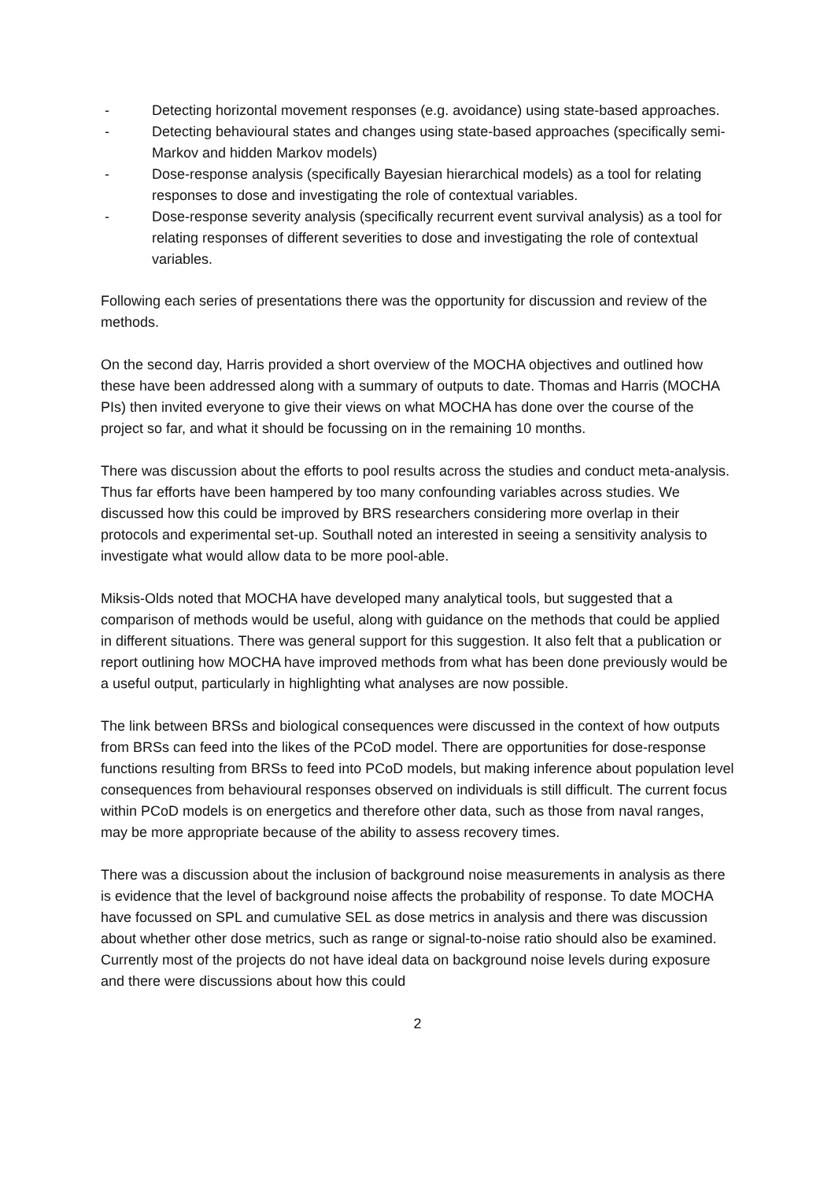- Detecting horizontal movement responses (e.g. avoidance) using state-based approaches.
- Detecting behavioural states and changes using state-based approaches (specifically semi-Markov and hidden Markov models)
- Dose-response analysis (specifically Bayesian hierarchical models) as a tool for relating responses to dose and investigating the role of contextual variables.
- Dose-response severity analysis (specifically recurrent event survival analysis) as a tool for relating responses of different severities to dose and investigating the role of contextual variables.
Following each series of presentations there was the opportunity for discussion and review of the methods.
On the second day, Harris provided a short overview of the MOCHA objectives and outlined how these have been addressed along with a summary of outputs to date. Thomas and Harris (MOCHA PIs) then invited everyone to give their views on what MOCHA has done over the course of the project so far, and what it should be focussing on in the remaining 10 months.
There was discussion about the efforts to pool results across the studies and conduct meta-analysis. Thus far efforts have been hampered by too many confounding variables across studies. We discussed how this could be improved by BRS researchers considering more overlap in their protocols and experimental set-up. Southall noted an interested in seeing a sensitivity analysis to investigate what would allow data to be more pool-able.
Miksis-Olds noted that MOCHA have developed many analytical tools, but suggested that a comparison of methods would be useful, along with guidance on the methods that could be applied in different situations. There was general support for this suggestion. It also felt that a publication or report outlining how MOCHA have improved methods from what has been done previously would be a useful output, particularly in highlighting what analyses are now possible.
The link between BRSs and biological consequences were discussed in the context of how outputs from BRSs can feed into the likes of the PCoD model. There are opportunities for dose-response functions resulting from BRSs to feed into PCoD models, but making inference about population level consequences from behavioural responses observed on individuals is still difficult. The current focus within PCoD models is on energetics and therefore other data, such as those from naval ranges, may be more appropriate because of the ability to assess recovery times.
There was a discussion about the inclusion of background noise measurements in analysis as there is evidence that the level of background noise affects the probability of response. To date MOCHA have focussed on SPL and cumulative SEL as dose metrics in analysis and there was discussion about whether other dose metrics, such as range or signal-to-noise ratio should also be examined. Currently most of the projects do not have ideal data on background noise levels during exposure and there were discussions about how this could
2